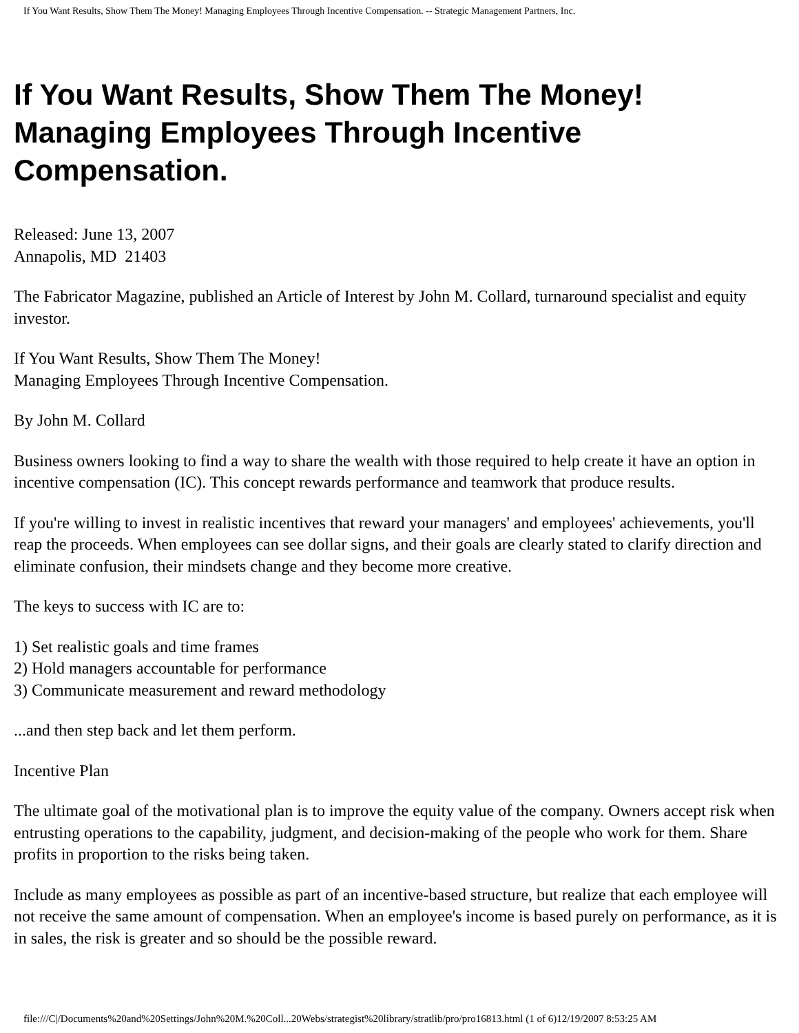If You Want Results, Show Them The Money! Managing Employees Through Incentive Compensation. -- Strategic Management Partners, Inc.
If You Want Results, Show Them The Money! Managing Employees Through Incentive Compensation.
Released: June 13, 2007
Annapolis, MD 21403
The Fabricator Magazine, published an Article of Interest by John M. Collard, turnaround specialist and equity investor.
If You Want Results, Show Them The Money!
Managing Employees Through Incentive Compensation.
By John M. Collard
Business owners looking to find a way to share the wealth with those required to help create it have an option in incentive compensation (IC). This concept rewards performance and teamwork that produce results.
If you're willing to invest in realistic incentives that reward your managers' and employees' achievements, you'll reap the proceeds. When employees can see dollar signs, and their goals are clearly stated to clarify direction and eliminate confusion, their mindsets change and they become more creative.
The keys to success with IC are to:
1) Set realistic goals and time frames
2) Hold managers accountable for performance
3) Communicate measurement and reward methodology
...and then step back and let them perform.
Incentive Plan
The ultimate goal of the motivational plan is to improve the equity value of the company. Owners accept risk when entrusting operations to the capability, judgment, and decision-making of the people who work for them. Share profits in proportion to the risks being taken.
Include as many employees as possible as part of an incentive-based structure, but realize that each employee will not receive the same amount of compensation. When an employee's income is based purely on performance, as it is in sales, the risk is greater and so should be the possible reward.
file:///C|/Documents%20and%20Settings/John%20M.%20Coll...20Webs/strategist%20library/stratlib/pro/pro16813.html (1 of 6)12/19/2007 8:53:25 AM